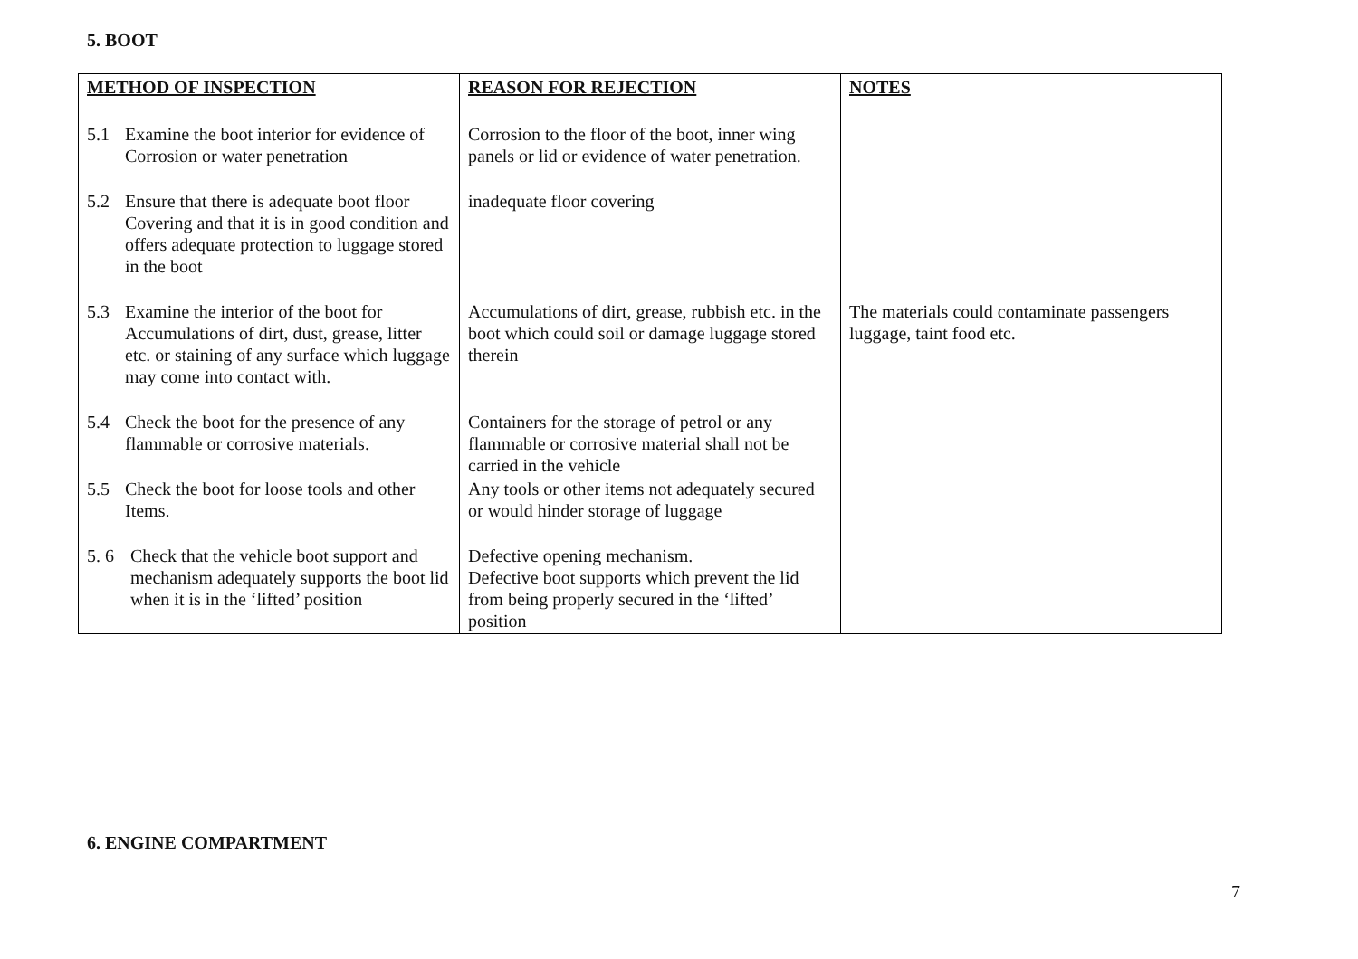5. BOOT
| METHOD OF INSPECTION | REASON FOR REJECTION | NOTES |
| --- | --- | --- |
| 5.1 Examine the boot interior for evidence of Corrosion or water penetration | Corrosion to the floor of the boot, inner wing panels or lid or evidence of water penetration. | |
| 5.2 Ensure that there is adequate boot floor Covering and that it is in good condition and offers adequate protection to luggage stored in the boot | inadequate floor covering | |
| 5.3 Examine the interior of the boot for Accumulations of dirt, dust, grease, litter etc. or staining of any surface which luggage may come into contact with. | Accumulations of dirt, grease, rubbish etc. in the boot which could soil or damage luggage stored therein | The materials could contaminate passengers luggage, taint food etc. |
| 5.4 Check the boot for the presence of any flammable or corrosive materials. | Containers for the storage of petrol or any flammable or corrosive material shall not be carried in the vehicle | |
| 5.5 Check the boot for loose tools and other Items. | Any tools or other items not adequately secured or would hinder storage of luggage | |
| 5. 6 Check that the vehicle boot support and mechanism adequately supports the boot lid when it is in the ‘lifted’ position | Defective opening mechanism. Defective boot supports which prevent the lid from being properly secured in the ‘lifted’ position | |
6. ENGINE COMPARTMENT
7